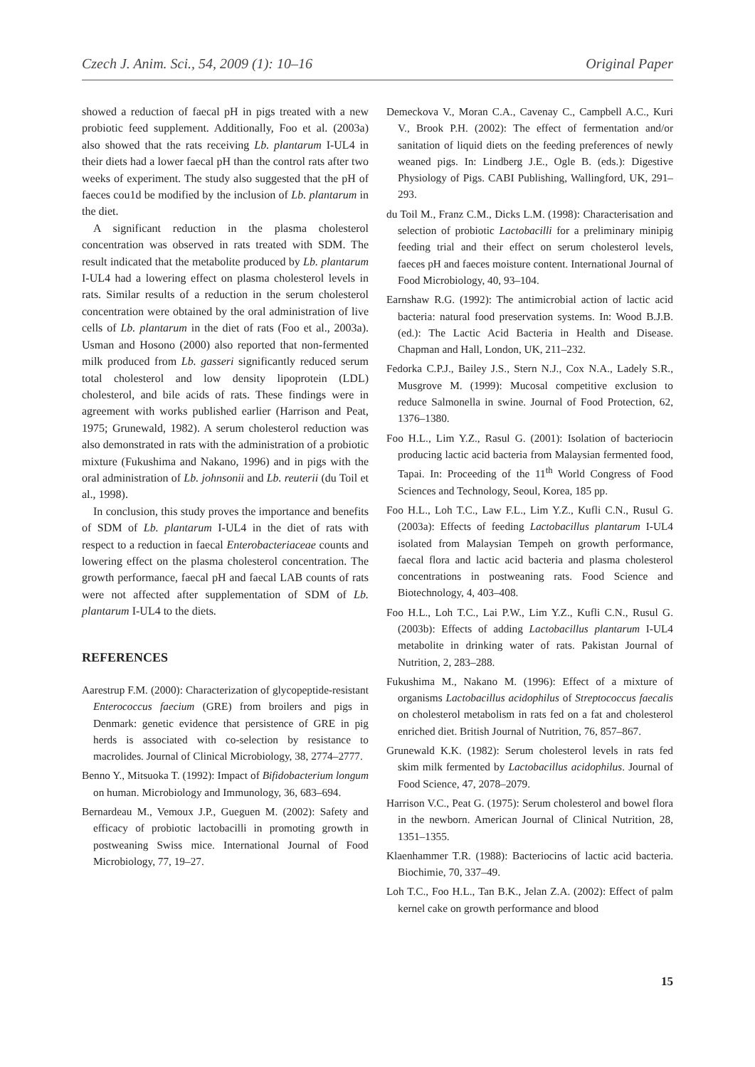Czech J. Anim. Sci., 54, 2009 (1): 10–16 Original Paper
showed a reduction of faecal pH in pigs treated with a new probiotic feed supplement. Additionally, Foo et al. (2003a) also showed that the rats receiving Lb. plantarum I-UL4 in their diets had a lower faecal pH than the control rats after two weeks of experiment. The study also suggested that the pH of faeces cou1d be modified by the inclusion of Lb. plantarum in the diet.
A significant reduction in the plasma cholesterol concentration was observed in rats treated with SDM. The result indicated that the metabolite produced by Lb. plantarum I-UL4 had a lowering effect on plasma cholesterol levels in rats. Similar results of a reduction in the serum cholesterol concentration were obtained by the oral administration of live cells of Lb. plantarum in the diet of rats (Foo et al., 2003a). Usman and Hosono (2000) also reported that non-fermented milk produced from Lb. gasseri significantly reduced serum total cholesterol and low density lipoprotein (LDL) cholesterol, and bile acids of rats. These findings were in agreement with works published earlier (Harrison and Peat, 1975; Grunewald, 1982). A serum cholesterol reduction was also demonstrated in rats with the administration of a probiotic mixture (Fukushima and Nakano, 1996) and in pigs with the oral administration of Lb. johnsonii and Lb. reuterii (du Toil et al., 1998).
In conclusion, this study proves the importance and benefits of SDM of Lb. plantarum I-UL4 in the diet of rats with respect to a reduction in faecal Enterobacteriaceae counts and lowering effect on the plasma cholesterol concentration. The growth performance, faecal pH and faecal LAB counts of rats were not affected after supplementation of SDM of Lb. plantarum I-UL4 to the diets.
REFERENCES
Aarestrup F.M. (2000): Characterization of glycopeptide-resistant Enterococcus faecium (GRE) from broilers and pigs in Denmark: genetic evidence that persistence of GRE in pig herds is associated with co-selection by resistance to macrolides. Journal of Clinical Microbiology, 38, 2774–2777.
Benno Y., Mitsuoka T. (1992): Impact of Bifidobacterium longum on human. Microbiology and Immunology, 36, 683–694.
Bernardeau M., Vemoux J.P., Gueguen M. (2002): Safety and efficacy of probiotic lactobacilli in promoting growth in postweaning Swiss mice. International Journal of Food Microbiology, 77, 19–27.
Demeckova V., Moran C.A., Cavenay C., Campbell A.C., Kuri V., Brook P.H. (2002): The effect of fermentation and/or sanitation of liquid diets on the feeding preferences of newly weaned pigs. In: Lindberg J.E., Ogle B. (eds.): Digestive Physiology of Pigs. CABI Publishing, Wallingford, UK, 291–293.
du Toil M., Franz C.M., Dicks L.M. (1998): Characterisation and selection of probiotic Lactobacilli for a preliminary minipig feeding trial and their effect on serum cholesterol levels, faeces pH and faeces moisture content. International Journal of Food Microbiology, 40, 93–104.
Earnshaw R.G. (1992): The antimicrobial action of lactic acid bacteria: natural food preservation systems. In: Wood B.J.B. (ed.): The Lactic Acid Bacteria in Health and Disease. Chapman and Hall, London, UK, 211–232.
Fedorka C.P.J., Bailey J.S., Stern N.J., Cox N.A., Ladely S.R., Musgrove M. (1999): Mucosal competitive exclusion to reduce Salmonella in swine. Journal of Food Protection, 62, 1376–1380.
Foo H.L., Lim Y.Z., Rasul G. (2001): Isolation of bacteriocin producing lactic acid bacteria from Malaysian fermented food, Tapai. In: Proceeding of the 11<sup>th</sup> World Congress of Food Sciences and Technology, Seoul, Korea, 185 pp.
Foo H.L., Loh T.C., Law F.L., Lim Y.Z., Kufli C.N., Rusul G. (2003a): Effects of feeding Lactobacillus plantarum I-UL4 isolated from Malaysian Tempeh on growth performance, faecal flora and lactic acid bacteria and plasma cholesterol concentrations in postweaning rats. Food Science and Biotechnology, 4, 403–408.
Foo H.L., Loh T.C., Lai P.W., Lim Y.Z., Kufli C.N., Rusul G. (2003b): Effects of adding Lactobacillus plantarum I-UL4 metabolite in drinking water of rats. Pakistan Journal of Nutrition, 2, 283–288.
Fukushima M., Nakano M. (1996): Effect of a mixture of organisms Lactobacillus acidophilus of Streptococcus faecalis on cholesterol metabolism in rats fed on a fat and cholesterol enriched diet. British Journal of Nutrition, 76, 857–867.
Grunewald K.K. (1982): Serum cholesterol levels in rats fed skim milk fermented by Lactobacillus acidophilus. Journal of Food Science, 47, 2078–2079.
Harrison V.C., Peat G. (1975): Serum cholesterol and bowel flora in the newborn. American Journal of Clinical Nutrition, 28, 1351–1355.
Klaenhammer T.R. (1988): Bacteriocins of lactic acid bacteria. Biochimie, 70, 337–49.
Loh T.C., Foo H.L., Tan B.K., Jelan Z.A. (2002): Effect of palm kernel cake on growth performance and blood
15